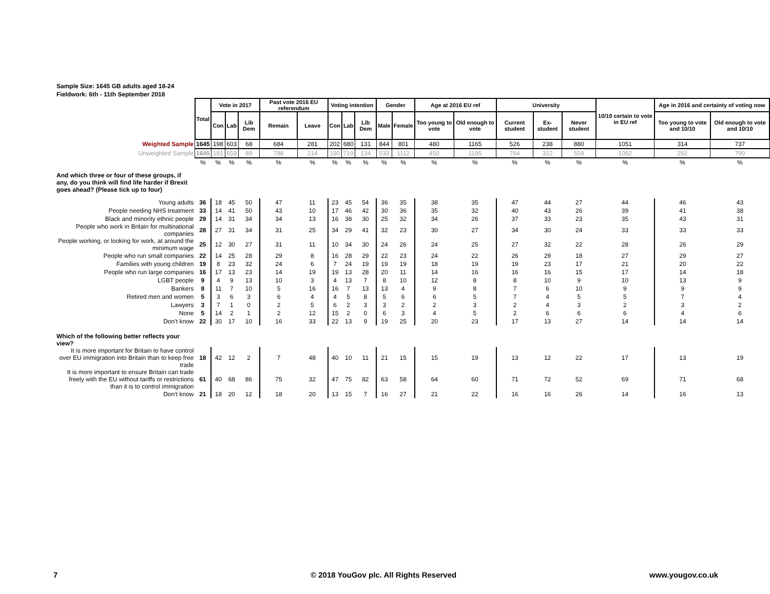Sample Size: 1645 GB adults aged 18-24
Fieldwork: 6th - 11th September 2018
| | Total | Vote in 2017 | | | Past vote 2016 EU referendum | | Voting intention | | | Gender | | Age at 2016 EU ref | | University | | | 10/10 certain to vote in EU ref | Age in 2016 and certainty of voting now | |
| | | Con | Lab | Lib Dem | Remain | Leave | Con | Lab | Lib Dem | Male | Female | Too young to vote | Old enough to vote | Current student | Ex-student | Never student | | Too young to vote and 10/10 | Old enough to vote and 10/10 |
| Weighted Sample | 1645 | 198 | 603 | 68 | 684 | 281 | 202 | 680 | 131 | 844 | 801 | 480 | 1165 | 526 | 238 | 880 | 1051 | 314 | 737 |
| Unweighted Sample | 1645 | 191 | 658 | 89 | 788 | 214 | 190 | 719 | 134 | 533 | 1112 | 450 | 1195 | 764 | 322 | 559 | 1082 | 292 | 790 |
| | % | % | % | % | % | % | % | % | % | % | % | % | % | % | % | % | % | % | % |
| And which three or four of these groups, if any, do you think will find life harder if Brexit goes ahead? (Please tick up to four) | | | | | | | | | | | | | | | | | | | |
| Young adults | 36 | 18 | 45 | 50 | 47 | 11 | 23 | 45 | 54 | 36 | 35 | 38 | 35 | 47 | 44 | 27 | 44 | 46 | 43 |
| People needing NHS treatment | 33 | 14 | 41 | 50 | 43 | 10 | 17 | 46 | 42 | 30 | 36 | 35 | 32 | 40 | 43 | 26 | 39 | 41 | 38 |
| Black and minority ethnic people | 29 | 14 | 31 | 34 | 34 | 13 | 16 | 38 | 30 | 25 | 32 | 34 | 26 | 37 | 33 | 23 | 35 | 43 | 31 |
| People who work in Britain for multinational companies | 28 | 27 | 31 | 34 | 31 | 25 | 34 | 29 | 41 | 32 | 23 | 30 | 27 | 34 | 30 | 24 | 33 | 33 | 33 |
| People working, or looking for work, at around the minimum wage | 25 | 12 | 30 | 27 | 31 | 11 | 10 | 34 | 30 | 24 | 26 | 24 | 25 | 27 | 32 | 22 | 28 | 26 | 29 |
| People who run small companies | 22 | 14 | 25 | 28 | 29 | 8 | 16 | 28 | 29 | 22 | 23 | 24 | 22 | 26 | 29 | 18 | 27 | 29 | 27 |
| Families with young children | 19 | 8 | 23 | 32 | 24 | 6 | 7 | 24 | 19 | 19 | 19 | 18 | 19 | 19 | 23 | 17 | 21 | 20 | 22 |
| People who run large companies | 16 | 17 | 13 | 23 | 14 | 19 | 19 | 13 | 28 | 20 | 11 | 14 | 16 | 16 | 16 | 15 | 17 | 14 | 18 |
| LGBT people | 9 | 4 | 9 | 13 | 10 | 3 | 4 | 13 | 7 | 8 | 10 | 12 | 8 | 8 | 10 | 9 | 10 | 13 | 9 |
| Bankers | 8 | 11 | 7 | 10 | 5 | 16 | 16 | 7 | 13 | 13 | 4 | 9 | 8 | 7 | 6 | 10 | 9 | 9 | 9 |
| Retired men and women | 5 | 3 | 6 | 3 | 6 | 4 | 4 | 5 | 8 | 5 | 6 | 6 | 5 | 7 | 4 | 5 | 5 | 7 | 4 |
| Lawyers | 3 | 7 | 1 | 0 | 2 | 5 | 6 | 2 | 3 | 3 | 2 | 2 | 3 | 2 | 4 | 3 | 2 | 3 | 2 |
| None | 5 | 14 | 2 | 1 | 2 | 12 | 15 | 2 | 0 | 6 | 3 | 4 | 5 | 2 | 6 | 6 | 6 | 4 | 6 |
| Don’t know | 22 | 30 | 17 | 10 | 16 | 33 | 22 | 13 | 9 | 19 | 25 | 20 | 23 | 17 | 13 | 27 | 14 | 14 | 14 |
| Which of the following better reflects your view? | | | | | | | | | | | | | | | | | | | |
| It is more important for Britain to have control over EU immigration into Britain than to keep free trade | 18 | 42 | 12 | 2 | 7 | 48 | 40 | 10 | 11 | 21 | 15 | 15 | 19 | 13 | 12 | 22 | 17 | 13 | 19 |
| It is more important to ensure Britain can trade freely with the EU without tariffs or restrictions than it is to control immigration | 61 | 40 | 68 | 86 | 75 | 32 | 47 | 75 | 82 | 63 | 58 | 64 | 60 | 71 | 72 | 52 | 69 | 71 | 68 |
| Don’t know | 21 | 18 | 20 | 12 | 18 | 20 | 13 | 15 | 7 | 16 | 27 | 21 | 22 | 16 | 16 | 26 | 14 | 16 | 13 |
7
© 2018 YouGov plc. All Rights Reserved
www.yougov.co.uk